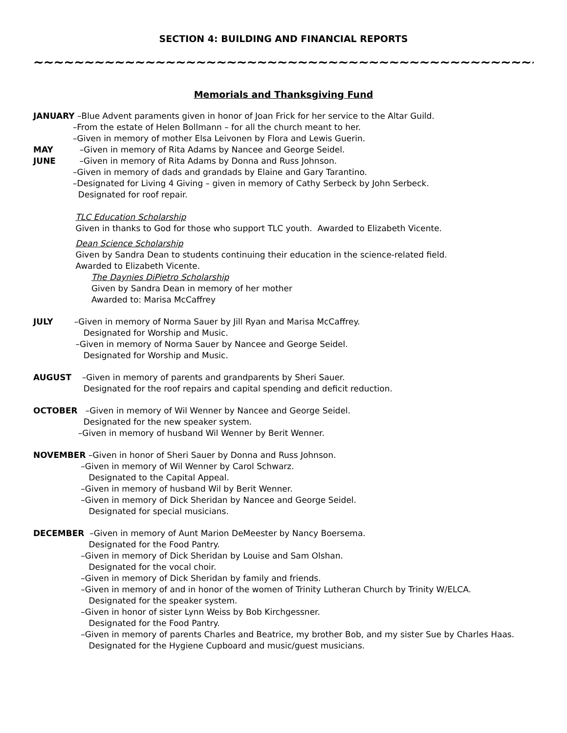SECTION 4: BUILDING AND FINANCIAL REPORTS
~~~~~~~~~~~~~~~~~~~~~~~~~~~~~~~~~~~~~~~~~~~~~~~~~~~~~~~~~~~
Memorials and Thanksgiving Fund
JANUARY –Blue Advent paraments given in honor of Joan Frick for her service to the Altar Guild. –From the estate of Helen Bollmann – for all the church meant to her. –Given in memory of mother Elsa Leivonen by Flora and Lewis Guerin. MAY –Given in memory of Rita Adams by Nancee and George Seidel. JUNE –Given in memory of Rita Adams by Donna and Russ Johnson. –Given in memory of dads and grandads by Elaine and Gary Tarantino. –Designated for Living 4 Giving – given in memory of Cathy Serbeck by John Serbeck. Designated for roof repair. TLC Education Scholarship Given in thanks to God for those who support TLC youth. Awarded to Elizabeth Vicente. Dean Science Scholarship Given by Sandra Dean to students continuing their education in the science-related field. Awarded to Elizabeth Vicente. The Daynies DiPietro Scholarship Given by Sandra Dean in memory of her mother Awarded to: Marisa McCaffrey
JULY –Given in memory of Norma Sauer by Jill Ryan and Marisa McCaffrey. Designated for Worship and Music. –Given in memory of Norma Sauer by Nancee and George Seidel. Designated for Worship and Music.
AUGUST –Given in memory of parents and grandparents by Sheri Sauer. Designated for the roof repairs and capital spending and deficit reduction.
OCTOBER –Given in memory of Wil Wenner by Nancee and George Seidel. Designated for the new speaker system. –Given in memory of husband Wil Wenner by Berit Wenner.
NOVEMBER –Given in honor of Sheri Sauer by Donna and Russ Johnson. –Given in memory of Wil Wenner by Carol Schwarz. Designated to the Capital Appeal. –Given in memory of husband Wil by Berit Wenner. –Given in memory of Dick Sheridan by Nancee and George Seidel. Designated for special musicians.
DECEMBER –Given in memory of Aunt Marion DeMeester by Nancy Boersema. Designated for the Food Pantry. –Given in memory of Dick Sheridan by Louise and Sam Olshan. Designated for the vocal choir. –Given in memory of Dick Sheridan by family and friends. –Given in memory of and in honor of the women of Trinity Lutheran Church by Trinity W/ELCA. Designated for the speaker system. –Given in honor of sister Lynn Weiss by Bob Kirchgessner. Designated for the Food Pantry. –Given in memory of parents Charles and Beatrice, my brother Bob, and my sister Sue by Charles Haas. Designated for the Hygiene Cupboard and music/guest musicians.